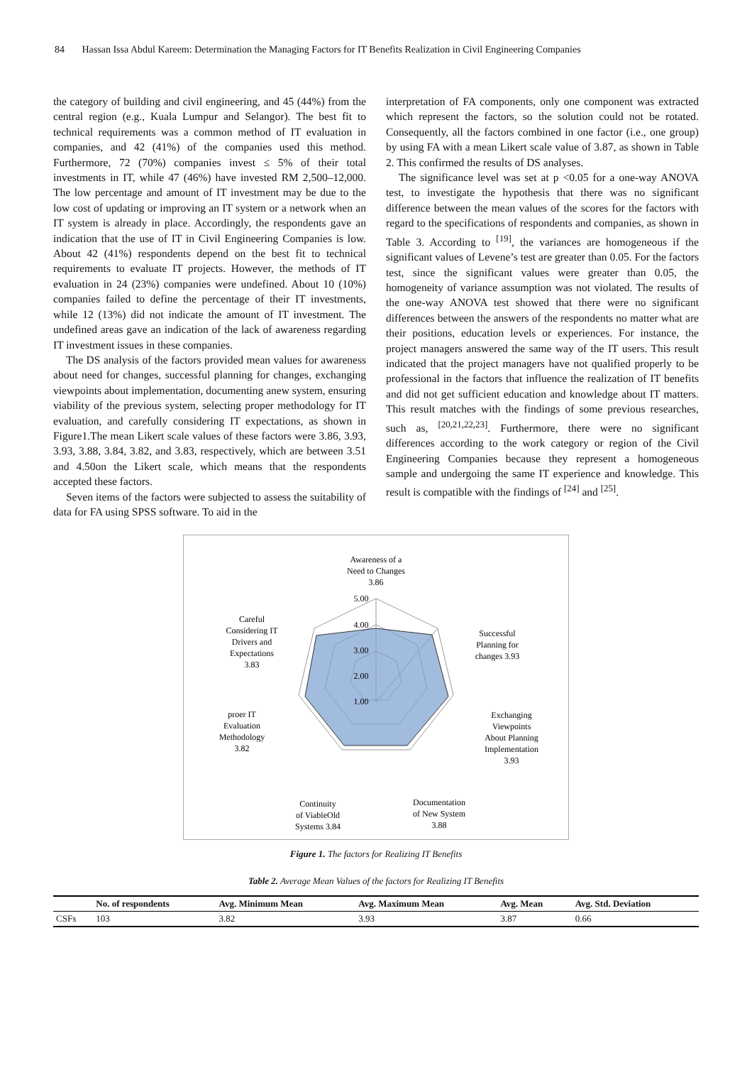84 Hassan Issa Abdul Kareem: Determination the Managing Factors for IT Benefits Realization in Civil Engineering Companies
the category of building and civil engineering, and 45 (44%) from the central region (e.g., Kuala Lumpur and Selangor). The best fit to technical requirements was a common method of IT evaluation in companies, and 42 (41%) of the companies used this method. Furthermore, 72 (70%) companies invest ≤ 5% of their total investments in IT, while 47 (46%) have invested RM 2,500–12,000. The low percentage and amount of IT investment may be due to the low cost of updating or improving an IT system or a network when an IT system is already in place. Accordingly, the respondents gave an indication that the use of IT in Civil Engineering Companies is low. About 42 (41%) respondents depend on the best fit to technical requirements to evaluate IT projects. However, the methods of IT evaluation in 24 (23%) companies were undefined. About 10 (10%) companies failed to define the percentage of their IT investments, while 12 (13%) did not indicate the amount of IT investment. The undefined areas gave an indication of the lack of awareness regarding IT investment issues in these companies.
The DS analysis of the factors provided mean values for awareness about need for changes, successful planning for changes, exchanging viewpoints about implementation, documenting anew system, ensuring viability of the previous system, selecting proper methodology for IT evaluation, and carefully considering IT expectations, as shown in Figure1.The mean Likert scale values of these factors were 3.86, 3.93, 3.93, 3.88, 3.84, 3.82, and 3.83, respectively, which are between 3.51 and 4.50on the Likert scale, which means that the respondents accepted these factors.
Seven items of the factors were subjected to assess the suitability of data for FA using SPSS software. To aid in the
interpretation of FA components, only one component was extracted which represent the factors, so the solution could not be rotated. Consequently, all the factors combined in one factor (i.e., one group) by using FA with a mean Likert scale value of 3.87, as shown in Table 2. This confirmed the results of DS analyses.
The significance level was set at p <0.05 for a one-way ANOVA test, to investigate the hypothesis that there was no significant difference between the mean values of the scores for the factors with regard to the specifications of respondents and companies, as shown in Table 3. According to <sup>[19]</sup>, the variances are homogeneous if the significant values of Levene’s test are greater than 0.05. For the factors test, since the significant values were greater than 0.05, the homogeneity of variance assumption was not violated. The results of the one-way ANOVA test showed that there were no significant differences between the answers of the respondents no matter what are their positions, education levels or experiences. For instance, the project managers answered the same way of the IT users. This result indicated that the project managers have not qualified properly to be professional in the factors that influence the realization of IT benefits and did not get sufficient education and knowledge about IT matters. This result matches with the findings of some previous researches, such as, <sup>[20,21,22,23]</sup>. Furthermore, there were no significant differences according to the work category or region of the Civil Engineering Companies because they represent a homogeneous sample and undergoing the same IT experience and knowledge. This result is compatible with the findings of <sup>[24]</sup> and <sup>[25]</sup>.
Awareness of a
Need to Changes
3.86
5.00
4.00
3.00
2.00
1.00
Successful
Planning for
changes 3.93
Exchanging
Viewpoints
About Planning
Implementation
3.93
Documentation
of New System
3.88
Continuity
of ViableOld
Systems 3.84
proer IT
Evaluation
Methodology
3.82
Careful
Considering IT
Drivers and
Expectations
3.83
Figure 1. The factors for Realizing IT Benefits
Table 2. Average Mean Values of the factors for Realizing IT Benefits
| | No. of respondents | Avg. Minimum Mean | Avg. Maximum Mean | Avg. Mean | Avg. Std. Deviation |
| --- | --- | --- | --- | --- | --- |
| CSFs | 103 | 3.82 | 3.93 | 3.87 | 0.66 |